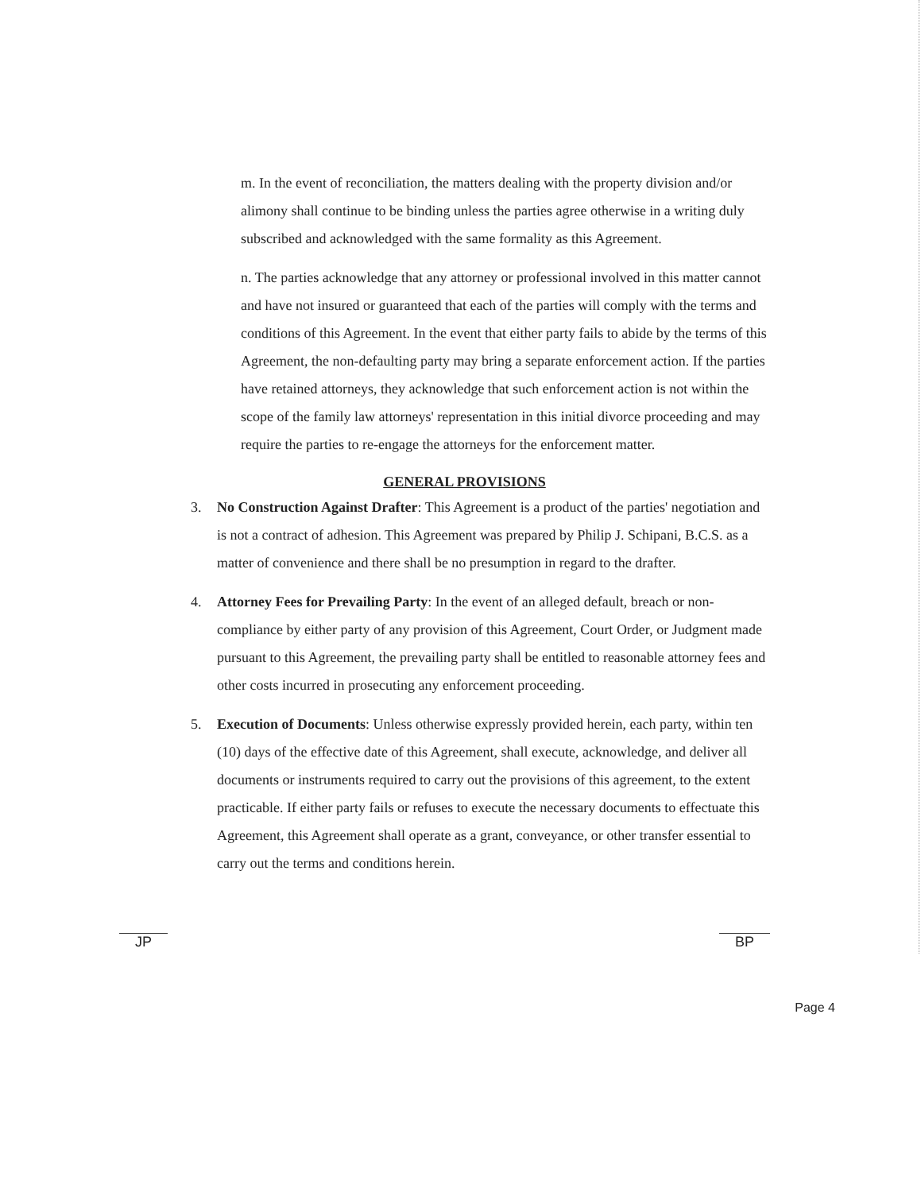m. In the event of reconciliation, the matters dealing with the property division and/or alimony shall continue to be binding unless the parties agree otherwise in a writing duly subscribed and acknowledged with the same formality as this Agreement.
n. The parties acknowledge that any attorney or professional involved in this matter cannot and have not insured or guaranteed that each of the parties will comply with the terms and conditions of this Agreement. In the event that either party fails to abide by the terms of this Agreement, the non-defaulting party may bring a separate enforcement action. If the parties have retained attorneys, they acknowledge that such enforcement action is not within the scope of the family law attorneys' representation in this initial divorce proceeding and may require the parties to re-engage the attorneys for the enforcement matter.
GENERAL PROVISIONS
3. No Construction Against Drafter: This Agreement is a product of the parties' negotiation and is not a contract of adhesion. This Agreement was prepared by Philip J. Schipani, B.C.S. as a matter of convenience and there shall be no presumption in regard to the drafter.
4. Attorney Fees for Prevailing Party: In the event of an alleged default, breach or non-compliance by either party of any provision of this Agreement, Court Order, or Judgment made pursuant to this Agreement, the prevailing party shall be entitled to reasonable attorney fees and other costs incurred in prosecuting any enforcement proceeding.
5. Execution of Documents: Unless otherwise expressly provided herein, each party, within ten (10) days of the effective date of this Agreement, shall execute, acknowledge, and deliver all documents or instruments required to carry out the provisions of this agreement, to the extent practicable. If either party fails or refuses to execute the necessary documents to effectuate this Agreement, this Agreement shall operate as a grant, conveyance, or other transfer essential to carry out the terms and conditions herein.
JP BP
Page 4